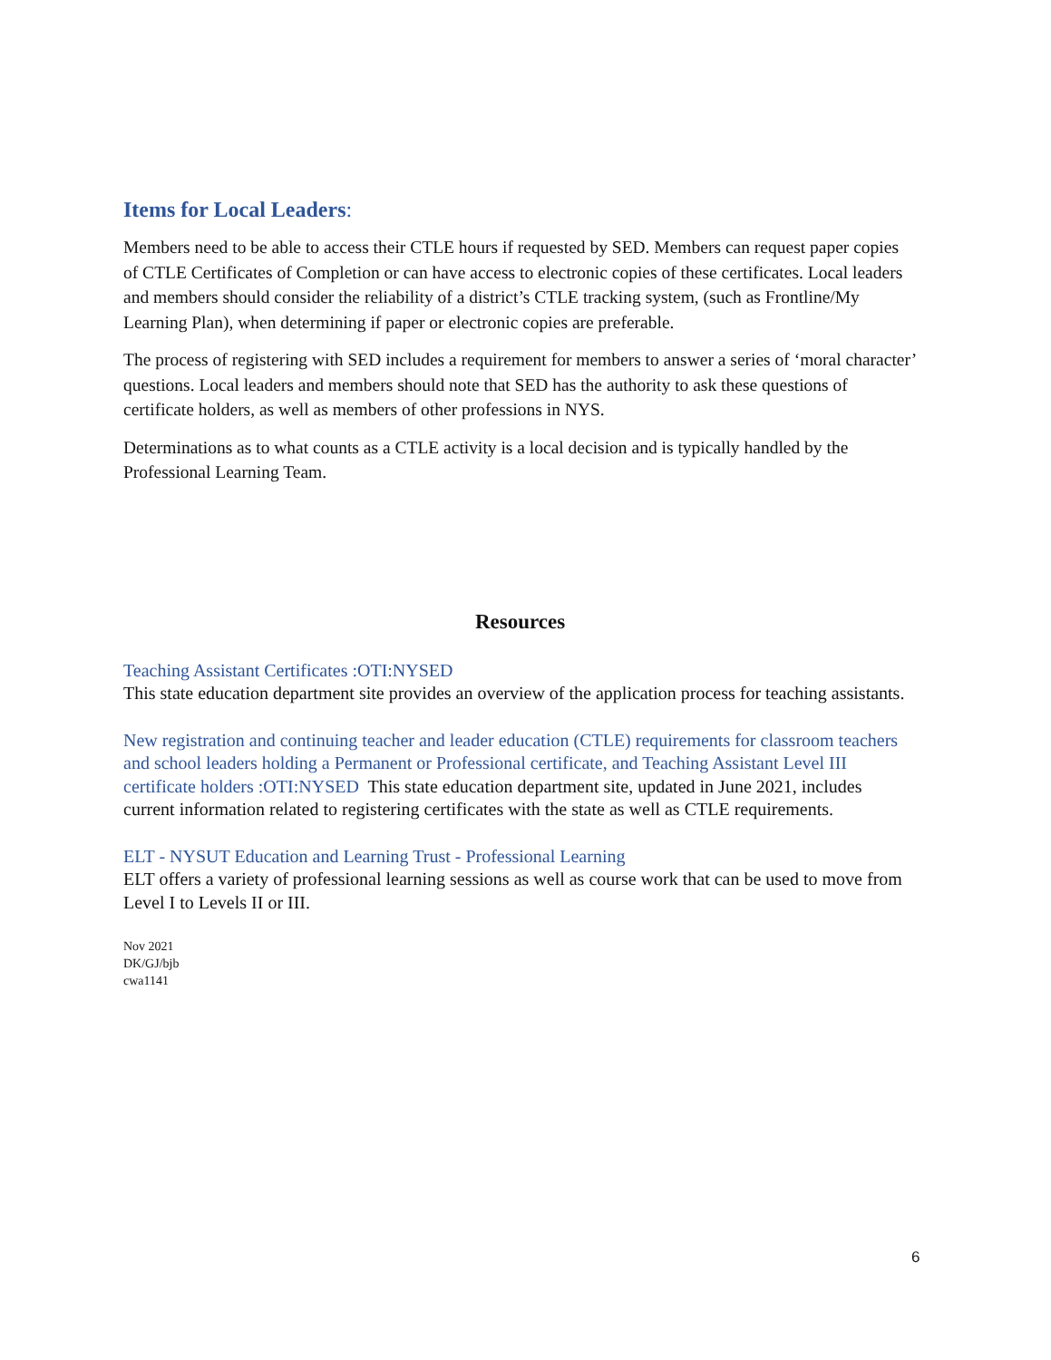Items for Local Leaders:
Members need to be able to access their CTLE hours if requested by SED. Members can request paper copies of CTLE Certificates of Completion or can have access to electronic copies of these certificates. Local leaders and members should consider the reliability of a district’s CTLE tracking system, (such as Frontline/My Learning Plan), when determining if paper or electronic copies are preferable.
The process of registering with SED includes a requirement for members to answer a series of ‘moral character’ questions. Local leaders and members should note that SED has the authority to ask these questions of certificate holders, as well as members of other professions in NYS.
Determinations as to what counts as a CTLE activity is a local decision and is typically handled by the Professional Learning Team.
Resources
Teaching Assistant Certificates :OTI:NYSED
This state education department site provides an overview of the application process for teaching assistants.
New registration and continuing teacher and leader education (CTLE) requirements for classroom teachers and school leaders holding a Permanent or Professional certificate, and Teaching Assistant Level III certificate holders :OTI:NYSED This state education department site, updated in June 2021, includes current information related to registering certificates with the state as well as CTLE requirements.
ELT - NYSUT Education and Learning Trust - Professional Learning
ELT offers a variety of professional learning sessions as well as course work that can be used to move from Level I to Levels II or III.
Nov 2021
DK/GJ/bjb
cwa1141
6